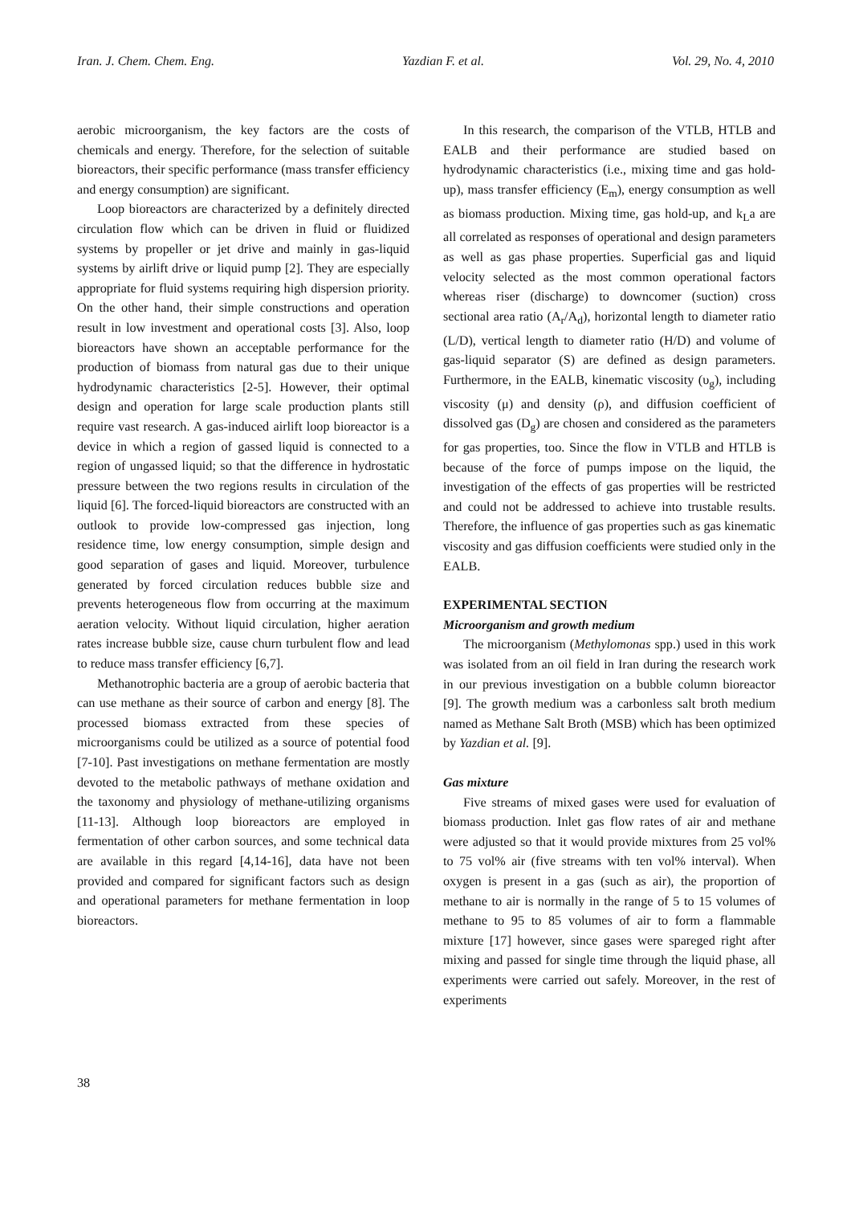Iran. J. Chem. Chem. Eng. Yazdian F. et al. Vol. 29, No. 4, 2010
aerobic microorganism, the key factors are the costs of chemicals and energy. Therefore, for the selection of suitable bioreactors, their specific performance (mass transfer efficiency and energy consumption) are significant.
Loop bioreactors are characterized by a definitely directed circulation flow which can be driven in fluid or fluidized systems by propeller or jet drive and mainly in gas-liquid systems by airlift drive or liquid pump [2]. They are especially appropriate for fluid systems requiring high dispersion priority. On the other hand, their simple constructions and operation result in low investment and operational costs [3]. Also, loop bioreactors have shown an acceptable performance for the production of biomass from natural gas due to their unique hydrodynamic characteristics [2-5]. However, their optimal design and operation for large scale production plants still require vast research. A gas-induced airlift loop bioreactor is a device in which a region of gassed liquid is connected to a region of ungassed liquid; so that the difference in hydrostatic pressure between the two regions results in circulation of the liquid [6]. The forced-liquid bioreactors are constructed with an outlook to provide low-compressed gas injection, long residence time, low energy consumption, simple design and good separation of gases and liquid. Moreover, turbulence generated by forced circulation reduces bubble size and prevents heterogeneous flow from occurring at the maximum aeration velocity. Without liquid circulation, higher aeration rates increase bubble size, cause churn turbulent flow and lead to reduce mass transfer efficiency [6,7].
Methanotrophic bacteria are a group of aerobic bacteria that can use methane as their source of carbon and energy [8]. The processed biomass extracted from these species of microorganisms could be utilized as a source of potential food [7-10]. Past investigations on methane fermentation are mostly devoted to the metabolic pathways of methane oxidation and the taxonomy and physiology of methane-utilizing organisms [11-13]. Although loop bioreactors are employed in fermentation of other carbon sources, and some technical data are available in this regard [4,14-16], data have not been provided and compared for significant factors such as design and operational parameters for methane fermentation in loop bioreactors.
In this research, the comparison of the VTLB, HTLB and EALB and their performance are studied based on hydrodynamic characteristics (i.e., mixing time and gas hold-up), mass transfer efficiency (E<sub>m</sub>), energy consumption as well as biomass production. Mixing time, gas hold-up, and k<sub>L</sub>a are all correlated as responses of operational and design parameters as well as gas phase properties. Superficial gas and liquid velocity selected as the most common operational factors whereas riser (discharge) to downcomer (suction) cross sectional area ratio (A<sub>r</sub>/A<sub>d</sub>), horizontal length to diameter ratio (L/D), vertical length to diameter ratio (H/D) and volume of gas-liquid separator (S) are defined as design parameters. Furthermore, in the EALB, kinematic viscosity (υ<sub>g</sub>), including viscosity (μ) and density (ρ), and diffusion coefficient of dissolved gas (D<sub>g</sub>) are chosen and considered as the parameters for gas properties, too. Since the flow in VTLB and HTLB is because of the force of pumps impose on the liquid, the investigation of the effects of gas properties will be restricted and could not be addressed to achieve into trustable results. Therefore, the influence of gas properties such as gas kinematic viscosity and gas diffusion coefficients were studied only in the EALB.
EXPERIMENTAL SECTION
Microorganism and growth medium
The microorganism (Methylomonas spp.) used in this work was isolated from an oil field in Iran during the research work in our previous investigation on a bubble column bioreactor [9]. The growth medium was a carbonless salt broth medium named as Methane Salt Broth (MSB) which has been optimized by Yazdian et al. [9].
Gas mixture
Five streams of mixed gases were used for evaluation of biomass production. Inlet gas flow rates of air and methane were adjusted so that it would provide mixtures from 25 vol% to 75 vol% air (five streams with ten vol% interval). When oxygen is present in a gas (such as air), the proportion of methane to air is normally in the range of 5 to 15 volumes of methane to 95 to 85 volumes of air to form a flammable mixture [17] however, since gases were spareged right after mixing and passed for single time through the liquid phase, all experiments were carried out safely. Moreover, in the rest of experiments
38